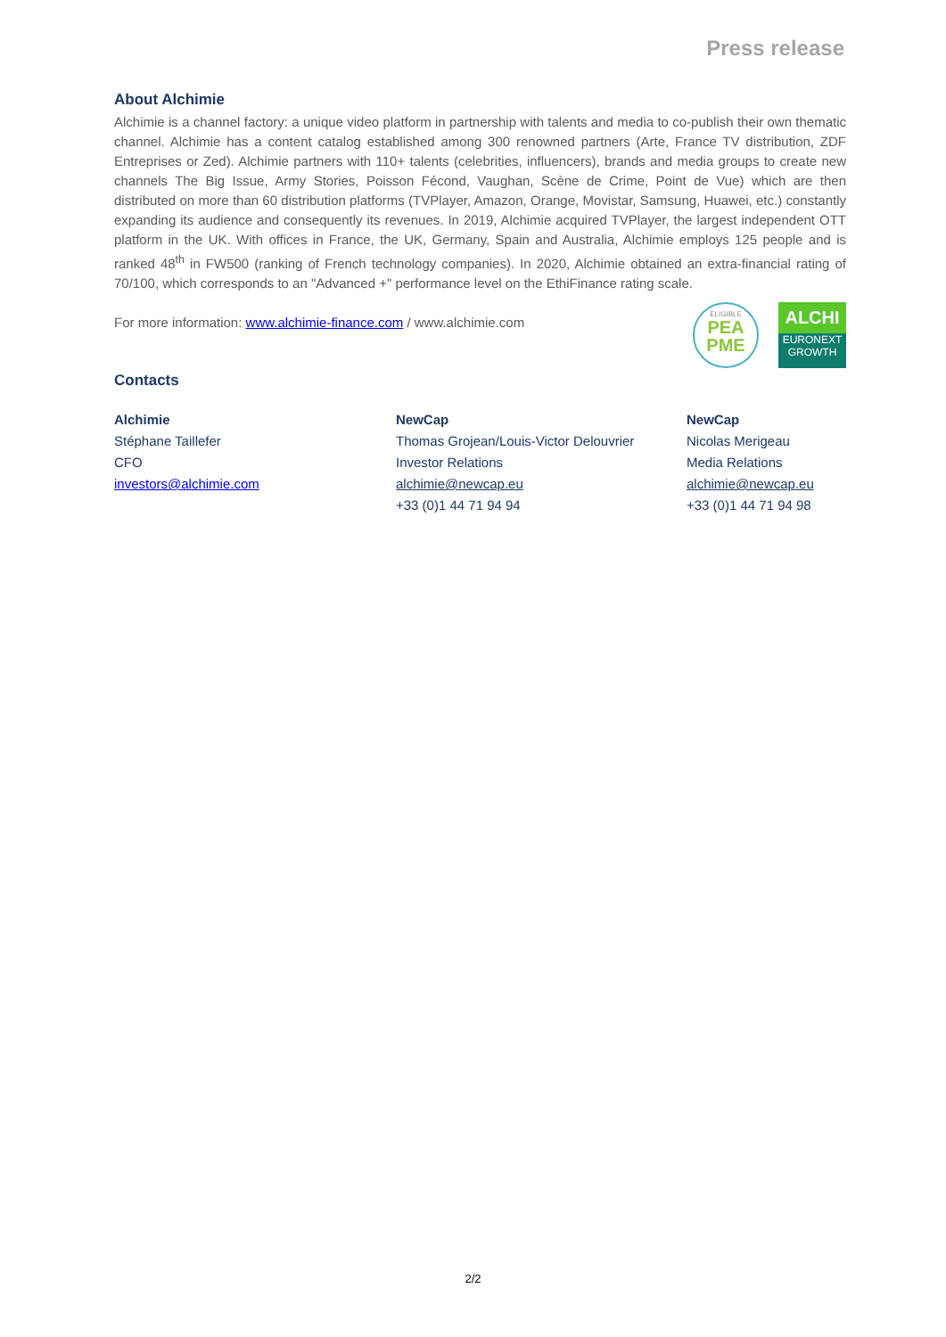Press release
About Alchimie
Alchimie is a channel factory: a unique video platform in partnership with talents and media to co-publish their own thematic channel. Alchimie has a content catalog established among 300 renowned partners (Arte, France TV distribution, ZDF Entreprises or Zed). Alchimie partners with 110+ talents (celebrities, influencers), brands and media groups to create new channels The Big Issue, Army Stories, Poisson Fécond, Vaughan, Scène de Crime, Point de Vue) which are then distributed on more than 60 distribution platforms (TVPlayer, Amazon, Orange, Movistar, Samsung, Huawei, etc.) constantly expanding its audience and consequently its revenues. In 2019, Alchimie acquired TVPlayer, the largest independent OTT platform in the UK. With offices in France, the UK, Germany, Spain and Australia, Alchimie employs 125 people and is ranked 48<sup>th</sup> in FW500 (ranking of French technology companies). In 2020, Alchimie obtained an extra-financial rating of 70/100, which corresponds to an "Advanced +" performance level on the EthiFinance rating scale.
For more information: www.alchimie-finance.com / www.alchimie.com
ELIGIBLE
PEA PME
ALCHI
EURONEXT
GROWTH
Contacts
Alchimie
Stéphane Taillefer
CFO
investors@alchimie.com
NewCap
Thomas Grojean/Louis-Victor Delouvrier
Investor Relations
alchimie@newcap.eu
+33 (0)1 44 71 94 94
NewCap
Nicolas Merigeau
Media Relations
alchimie@newcap.eu
+33 (0)1 44 71 94 98
2/2